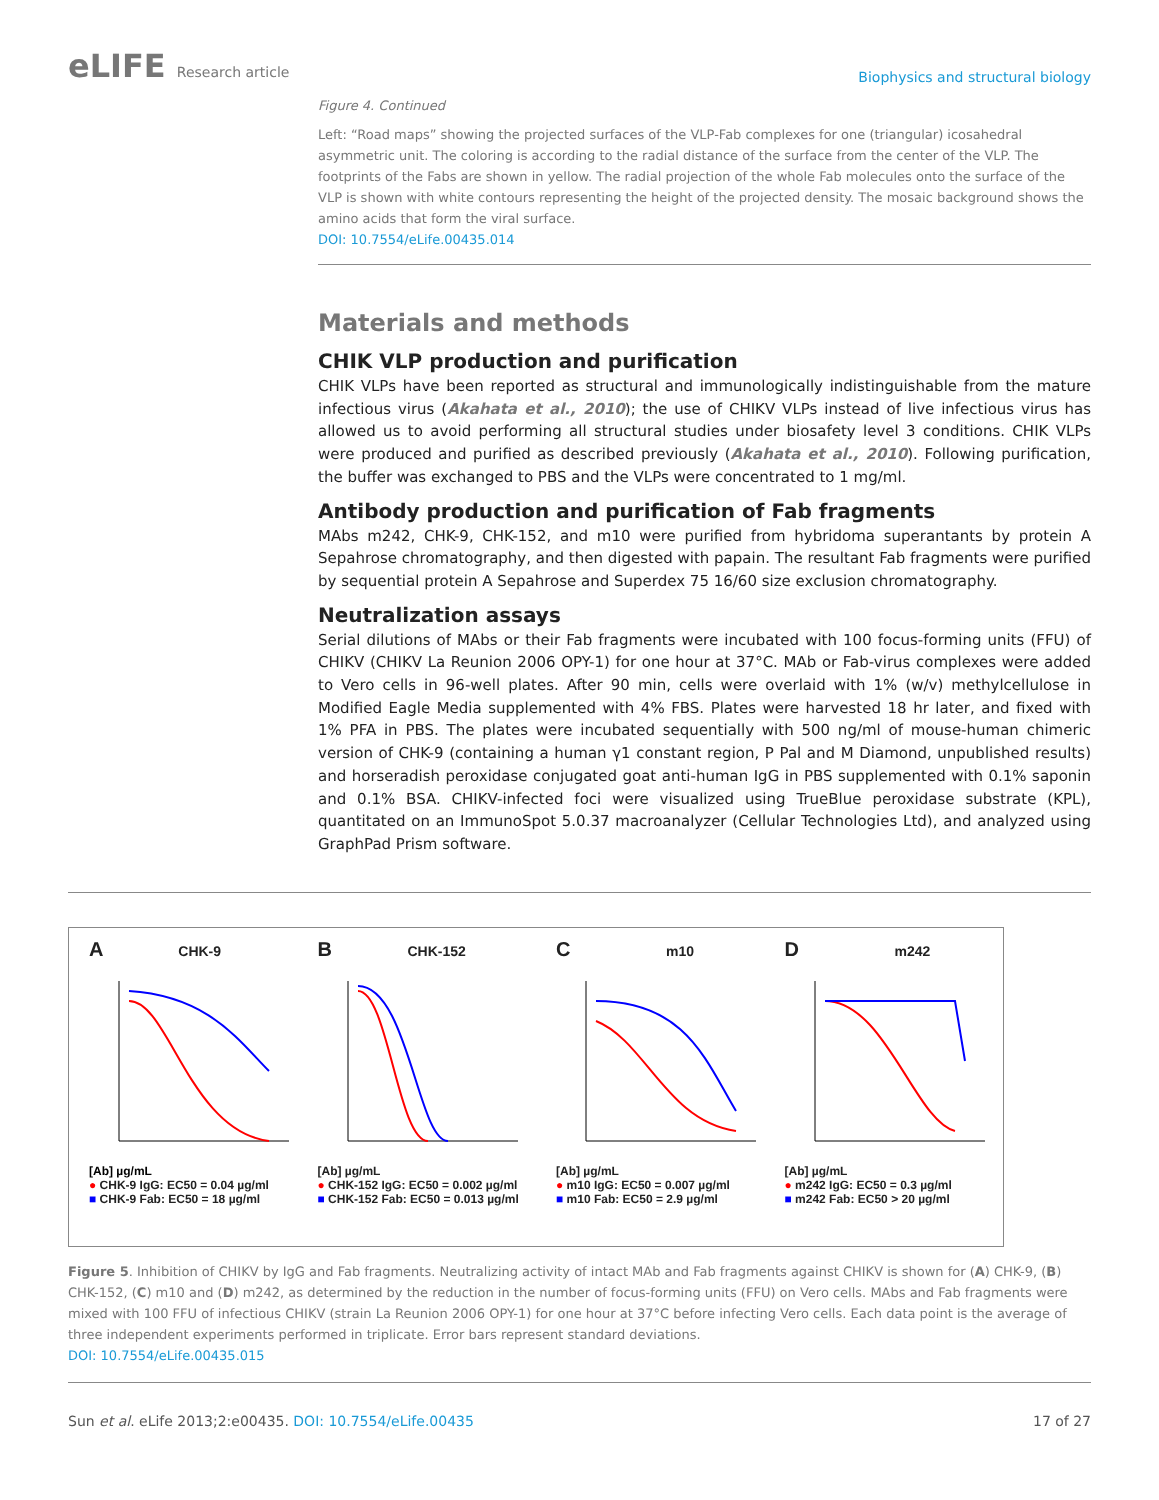eLIFE Research article
Biophysics and structural biology
Figure 4. Continued
Left: “Road maps” showing the projected surfaces of the VLP-Fab complexes for one (triangular) icosahedral asymmetric unit. The coloring is according to the radial distance of the surface from the center of the VLP. The footprints of the Fabs are shown in yellow. The radial projection of the whole Fab molecules onto the surface of the VLP is shown with white contours representing the height of the projected density. The mosaic background shows the amino acids that form the viral surface.
DOI: 10.7554/eLife.00435.014
Materials and methods
CHIK VLP production and purification
CHIK VLPs have been reported as structural and immunologically indistinguishable from the mature infectious virus (Akahata et al., 2010); the use of CHIKV VLPs instead of live infectious virus has allowed us to avoid performing all structural studies under biosafety level 3 conditions. CHIK VLPs were produced and purified as described previously (Akahata et al., 2010). Following purification, the buffer was exchanged to PBS and the VLPs were concentrated to 1 mg/ml.
Antibody production and purification of Fab fragments
MAbs m242, CHK-9, CHK-152, and m10 were purified from hybridoma superantants by protein A Sepahrose chromatography, and then digested with papain. The resultant Fab fragments were puri­fied by sequential protein A Sepahrose and Superdex 75 16/60 size exclusion chromatography.
Neutralization assays
Serial dilutions of MAbs or their Fab fragments were incubated with 100 focus-forming units (FFU) of CHIKV (CHIKV La Reunion 2006 OPY-1) for one hour at 37°C. MAb or Fab-virus complexes were added to Vero cells in 96-well plates. After 90 min, cells were overlaid with 1% (w/v) methylcellu­lose in Modified Eagle Media supplemented with 4% FBS. Plates were harvested 18 hr later, and fixed with 1% PFA in PBS. The plates were incubated sequentially with 500 ng/ml of mouse-human chi­meric version of CHK-9 (containing a human γ1 constant region, P Pal and M Diamond, unpublished results) and horseradish peroxidase conjugated goat anti-human IgG in PBS supplemented with 0.1% saponin and 0.1% BSA. CHIKV-infected foci were visualized using TrueBlue peroxidase substrate (KPL), quantitated on an ImmunoSpot 5.0.37 macroanalyzer (Cellular Technologies Ltd), and ana­lyzed using GraphPad Prism software.
A CHK-9
[Ab] µg/mL
● CHK-9 IgG: EC50 = 0.04 µg/ml
■ CHK-9 Fab: EC50 = 18 µg/ml
B CHK-152
[Ab] µg/mL
● CHK-152 IgG: EC50 = 0.002 µg/ml
■ CHK-152 Fab: EC50 = 0.013 µg/ml
C m10
[Ab] µg/mL
● m10 IgG: EC50 = 0.007 µg/ml
■ m10 Fab: EC50 = 2.9 µg/ml
D m242
[Ab] µg/mL
● m242 IgG: EC50 = 0.3 µg/ml
■ m242 Fab: EC50 > 20 µg/ml
Figure 5. Inhibition of CHIKV by IgG and Fab fragments. Neutralizing activity of intact MAb and Fab fragments against CHIKV is shown for (A) CHK-9, (B) CHK-152, (C) m10 and (D) m242, as determined by the reduction in the number of focus-forming units (FFU) on Vero cells. MAbs and Fab fragments were mixed with 100 FFU of infectious CHIKV (strain La Reunion 2006 OPY-1) for one hour at 37°C before infecting Vero cells. Each data point is the average of three independent experiments performed in triplicate. Error bars represent standard deviations.
DOI: 10.7554/eLife.00435.015
Sun et al. eLife 2013;2:e00435. DOI: 10.7554/eLife.00435
17 of 27